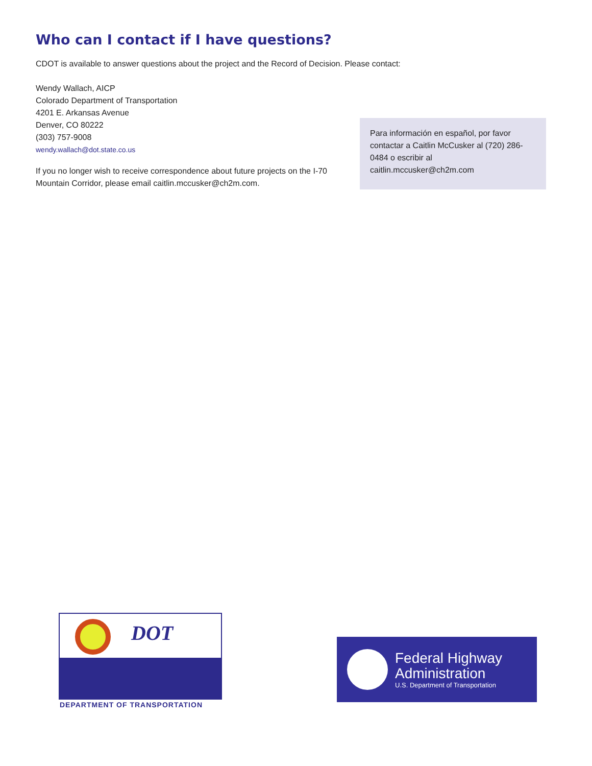Who can I contact if I have questions?
CDOT is available to answer questions about the project and the Record of Decision. Please contact:
Wendy Wallach, AICP
Colorado Department of Transportation
4201 E. Arkansas Avenue
Denver, CO 80222
(303) 757-9008
wendy.wallach@dot.state.co.us
If you no longer wish to receive correspondence about future projects on the I-70 Mountain Corridor, please email caitlin.mccusker@ch2m.com.
Para información en español, por favor contactar a Caitlin McCusker al (720) 286-0484 o escribir al caitlin.mccusker@ch2m.com
DOT
DEPARTMENT OF TRANSPORTATION
Federal Highway
Administration
U.S. Department of Transportation